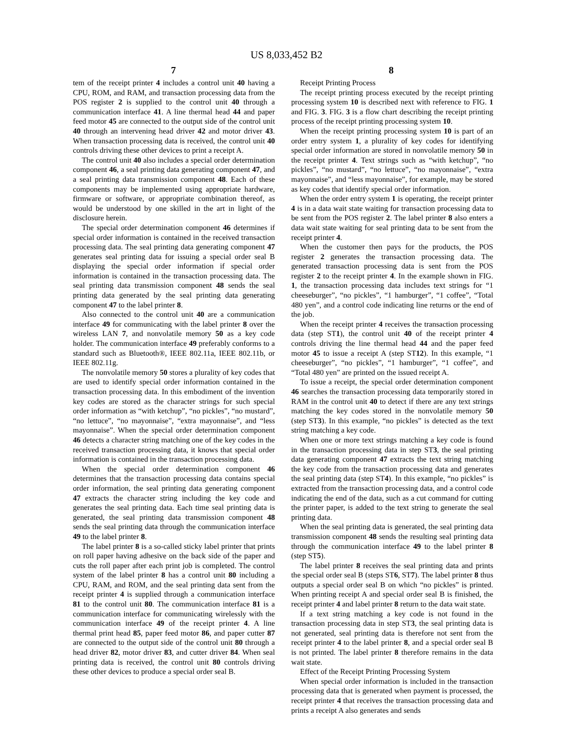US 8,033,452 B2
7 8
tem of the receipt printer 4 includes a control unit 40 having a CPU, ROM, and RAM, and transaction processing data from the POS register 2 is supplied to the control unit 40 through a communication interface 41. A line thermal head 44 and paper feed motor 45 are connected to the output side of the control unit 40 through an intervening head driver 42 and motor driver 43. When transaction processing data is received, the control unit 40 controls driving these other devices to print a receipt A.
The control unit 40 also includes a special order determination component 46, a seal printing data generating component 47, and a seal printing data transmission component 48. Each of these components may be implemented using appropriate hardware, firmware or software, or appropriate combination thereof, as would be understood by one skilled in the art in light of the disclosure herein.
The special order determination component 46 determines if special order information is contained in the received transaction processing data. The seal printing data generating component 47 generates seal printing data for issuing a special order seal B displaying the special order information if special order information is contained in the transaction processing data. The seal printing data transmission component 48 sends the seal printing data generated by the seal printing data generating component 47 to the label printer 8.
Also connected to the control unit 40 are a communication interface 49 for communicating with the label printer 8 over the wireless LAN 7, and nonvolatile memory 50 as a key code holder. The communication interface 49 preferably conforms to a standard such as Bluetooth®, IEEE 802.11a, IEEE 802.11b, or IEEE 802.11g.
The nonvolatile memory 50 stores a plurality of key codes that are used to identify special order information contained in the transaction processing data. In this embodiment of the invention key codes are stored as the character strings for such special order information as “with ketchup”, “no pickles”, “no mustard”, “no lettuce”, “no mayonnaise”, “extra mayonnaise”, and “less mayonnaise”. When the special order determination component 46 detects a character string matching one of the key codes in the received transaction processing data, it knows that special order information is contained in the transaction processing data.
When the special order determination component 46 determines that the transaction processing data contains special order information, the seal printing data generating component 47 extracts the character string including the key code and generates the seal printing data. Each time seal printing data is generated, the seal printing data transmission component 48 sends the seal printing data through the communication interface 49 to the label printer 8.
The label printer 8 is a so-called sticky label printer that prints on roll paper having adhesive on the back side of the paper and cuts the roll paper after each print job is completed. The control system of the label printer 8 has a control unit 80 including a CPU, RAM, and ROM, and the seal printing data sent from the receipt printer 4 is supplied through a communication interface 81 to the control unit 80. The communication interface 81 is a communication interface for communicating wirelessly with the communication interface 49 of the receipt printer 4. A line thermal print head 85, paper feed motor 86, and paper cutter 87 are connected to the output side of the control unit 80 through a head driver 82, motor driver 83, and cutter driver 84. When seal printing data is received, the control unit 80 controls driving these other devices to produce a special order seal B.
Receipt Printing Process
The receipt printing process executed by the receipt printing processing system 10 is described next with reference to FIG. 1 and FIG. 3. FIG. 3 is a flow chart describing the receipt printing process of the receipt printing processing system 10.
When the receipt printing processing system 10 is part of an order entry system 1, a plurality of key codes for identifying special order information are stored in nonvolatile memory 50 in the receipt printer 4. Text strings such as “with ketchup”, “no pickles”, “no mustard”, “no lettuce”, “no mayonnaise”, “extra mayonnaise”, and “less mayonnaise”, for example, may be stored as key codes that identify special order information.
When the order entry system 1 is operating, the receipt printer 4 is in a data wait state waiting for transaction processing data to be sent from the POS register 2. The label printer 8 also enters a data wait state waiting for seal printing data to be sent from the receipt printer 4.
When the customer then pays for the products, the POS register 2 generates the transaction processing data. The generated transaction processing data is sent from the POS register 2 to the receipt printer 4. In the example shown in FIG. 1, the transaction processing data includes text strings for “1 cheeseburger”, “no pickles”, “1 hamburger”, “1 coffee”, “Total 480 yen”, and a control code indicating line returns or the end of the job.
When the receipt printer 4 receives the transaction processing data (step ST1), the control unit 40 of the receipt printer 4 controls driving the line thermal head 44 and the paper feed motor 45 to issue a receipt A (step ST12). In this example, “1 cheeseburger”, “no pickles”, “1 hamburger”, “1 coffee”, and “Total 480 yen” are printed on the issued receipt A.
To issue a receipt, the special order determination component 46 searches the transaction processing data temporarily stored in RAM in the control unit 40 to detect if there are any text strings matching the key codes stored in the nonvolatile memory 50 (step ST3). In this example, “no pickles” is detected as the text string matching a key code.
When one or more text strings matching a key code is found in the transaction processing data in step ST3, the seal printing data generating component 47 extracts the text string matching the key code from the transaction processing data and generates the seal printing data (step ST4). In this example, “no pickles” is extracted from the transaction processing data, and a control code indicating the end of the data, such as a cut command for cutting the printer paper, is added to the text string to generate the seal printing data.
When the seal printing data is generated, the seal printing data transmission component 48 sends the resulting seal printing data through the communication interface 49 to the label printer 8 (step ST5).
The label printer 8 receives the seal printing data and prints the special order seal B (steps ST6, ST7). The label printer 8 thus outputs a special order seal B on which “no pickles” is printed. When printing receipt A and special order seal B is finished, the receipt printer 4 and label printer 8 return to the data wait state.
If a text string matching a key code is not found in the transaction processing data in step ST3, the seal printing data is not generated, seal printing data is therefore not sent from the receipt printer 4 to the label printer 8, and a special order seal B is not printed. The label printer 8 therefore remains in the data wait state.
Effect of the Receipt Printing Processing System
When special order information is included in the transaction processing data that is generated when payment is processed, the receipt printer 4 that receives the transaction processing data and prints a receipt A also generates and sends